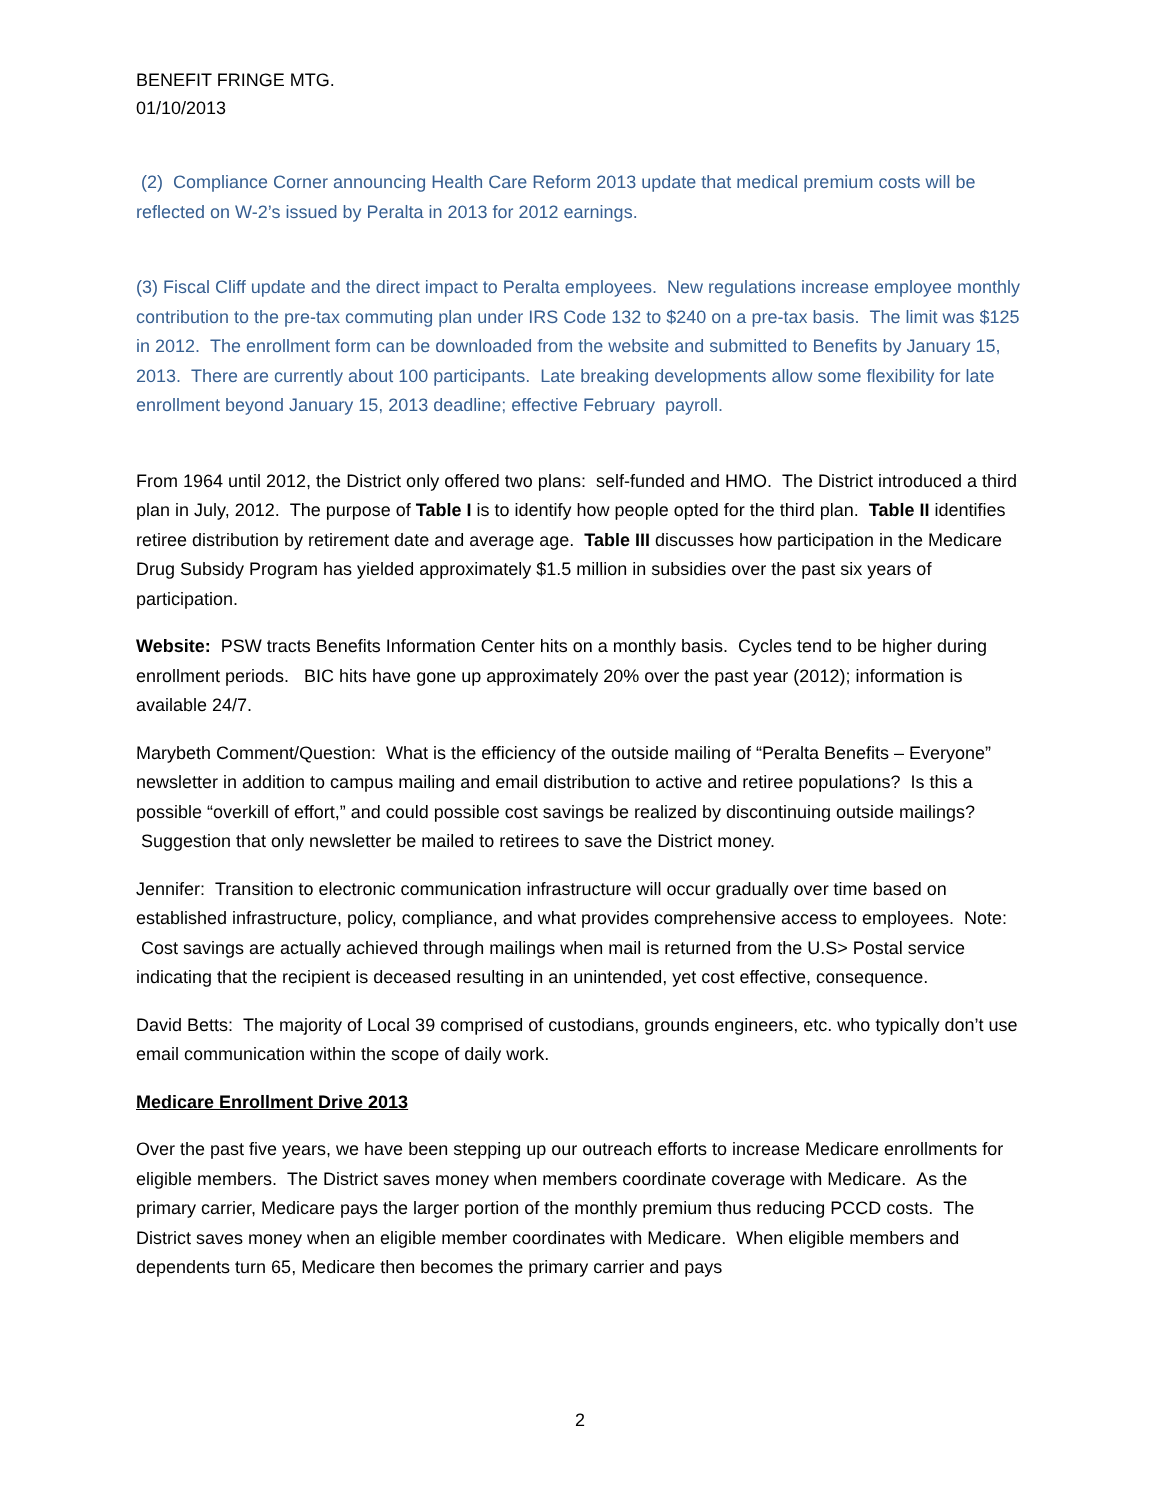BENEFIT FRINGE MTG.
01/10/2013
(2) Compliance Corner announcing Health Care Reform 2013 update that medical premium costs will be reflected on W-2’s issued by Peralta in 2013 for 2012 earnings.
(3) Fiscal Cliff update and the direct impact to Peralta employees. New regulations increase employee monthly contribution to the pre-tax commuting plan under IRS Code 132 to $240 on a pre-tax basis. The limit was $125 in 2012. The enrollment form can be downloaded from the website and submitted to Benefits by January 15, 2013. There are currently about 100 participants. Late breaking developments allow some flexibility for late enrollment beyond January 15, 2013 deadline; effective February payroll.
From 1964 until 2012, the District only offered two plans: self-funded and HMO. The District introduced a third plan in July, 2012. The purpose of Table I is to identify how people opted for the third plan. Table II identifies retiree distribution by retirement date and average age. Table III discusses how participation in the Medicare Drug Subsidy Program has yielded approximately $1.5 million in subsidies over the past six years of participation.
Website: PSW tracts Benefits Information Center hits on a monthly basis. Cycles tend to be higher during enrollment periods. BIC hits have gone up approximately 20% over the past year (2012); information is available 24/7.
Marybeth Comment/Question: What is the efficiency of the outside mailing of “Peralta Benefits – Everyone” newsletter in addition to campus mailing and email distribution to active and retiree populations? Is this a possible “overkill of effort,” and could possible cost savings be realized by discontinuing outside mailings? Suggestion that only newsletter be mailed to retirees to save the District money.
Jennifer: Transition to electronic communication infrastructure will occur gradually over time based on established infrastructure, policy, compliance, and what provides comprehensive access to employees. Note: Cost savings are actually achieved through mailings when mail is returned from the U.S> Postal service indicating that the recipient is deceased resulting in an unintended, yet cost effective, consequence.
David Betts: The majority of Local 39 comprised of custodians, grounds engineers, etc. who typically don’t use email communication within the scope of daily work.
Medicare Enrollment Drive 2013
Over the past five years, we have been stepping up our outreach efforts to increase Medicare enrollments for eligible members. The District saves money when members coordinate coverage with Medicare. As the primary carrier, Medicare pays the larger portion of the monthly premium thus reducing PCCD costs. The District saves money when an eligible member coordinates with Medicare. When eligible members and dependents turn 65, Medicare then becomes the primary carrier and pays
2